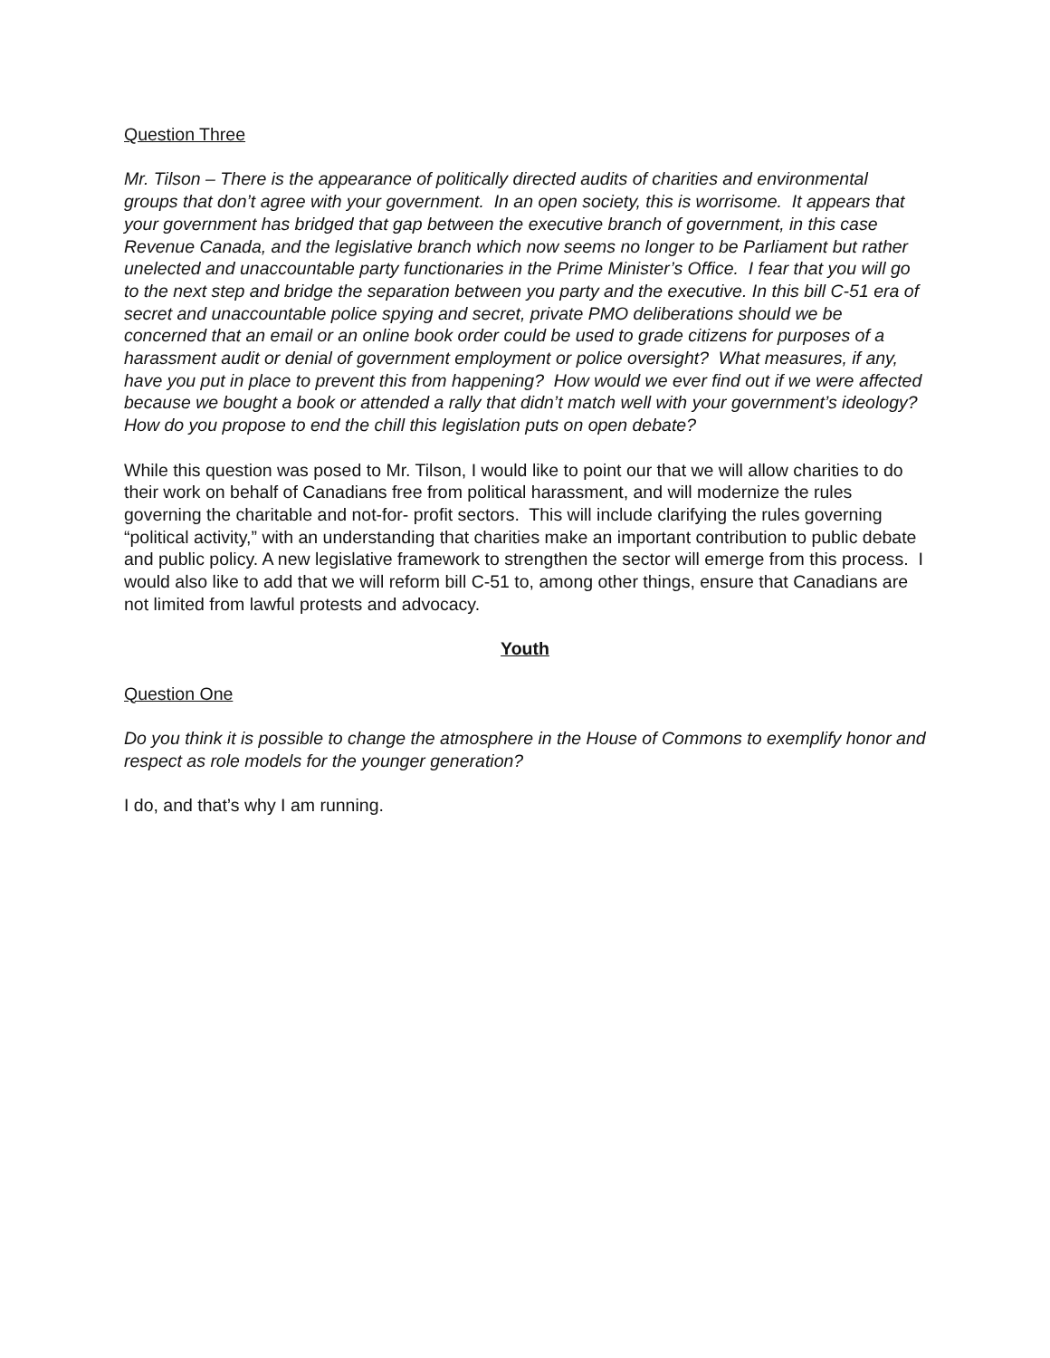Question Three
Mr. Tilson – There is the appearance of politically directed audits of charities and environmental groups that don’t agree with your government. In an open society, this is worrisome. It appears that your government has bridged that gap between the executive branch of government, in this case Revenue Canada, and the legislative branch which now seems no longer to be Parliament but rather unelected and unaccountable party functionaries in the Prime Minister’s Office. I fear that you will go to the next step and bridge the separation between you party and the executive. In this bill C-51 era of secret and unaccountable police spying and secret, private PMO deliberations should we be concerned that an email or an online book order could be used to grade citizens for purposes of a harassment audit or denial of government employment or police oversight? What measures, if any, have you put in place to prevent this from happening? How would we ever find out if we were affected because we bought a book or attended a rally that didn’t match well with your government’s ideology? How do you propose to end the chill this legislation puts on open debate?
While this question was posed to Mr. Tilson, I would like to point our that we will allow charities to do their work on behalf of Canadians free from political harassment, and will modernize the rules governing the charitable and not-for- profit sectors. This will include clarifying the rules governing “political activity,” with an understanding that charities make an important contribution to public debate and public policy. A new legislative framework to strengthen the sector will emerge from this process. I would also like to add that we will reform bill C-51 to, among other things, ensure that Canadians are not limited from lawful protests and advocacy.
Youth
Question One
Do you think it is possible to change the atmosphere in the House of Commons to exemplify honor and respect as role models for the younger generation?
I do, and that’s why I am running.